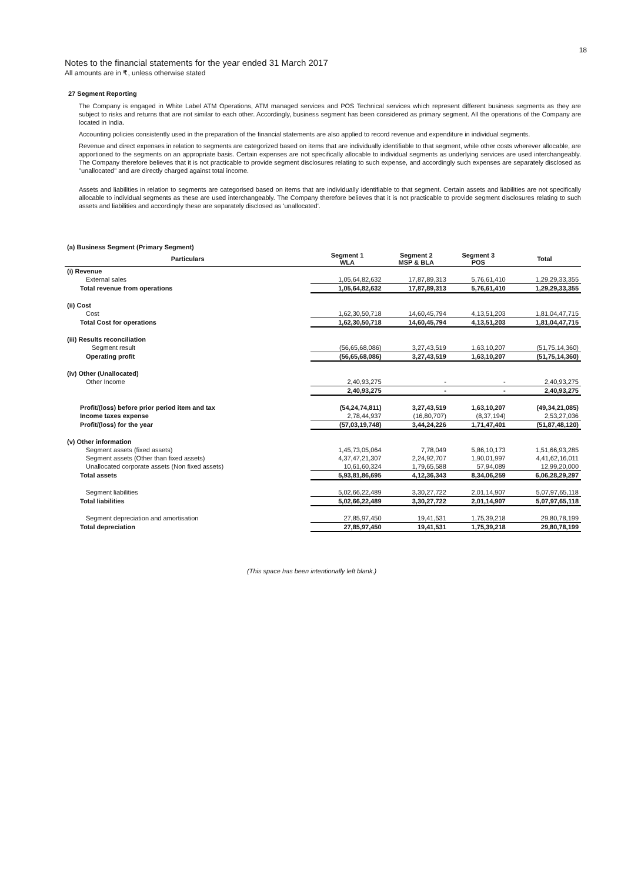18
Notes to the financial statements for the year ended 31 March 2017
All amounts are in ₹, unless otherwise stated
27 Segment Reporting
The Company is engaged in White Label ATM Operations, ATM managed services and POS Technical services which represent different business segments as they are subject to risks and returns that are not similar to each other. Accordingly, business segment has been considered as primary segment. All the operations of the Company are located in India.
Accounting policies consistently used in the preparation of the financial statements are also applied to record revenue and expenditure in individual segments.
Revenue and direct expenses in relation to segments are categorized based on items that are individually identifiable to that segment, while other costs wherever allocable, are apportioned to the segments on an appropriate basis. Certain expenses are not specifically allocable to individual segments as underlying services are used interchangeably. The Company therefore believes that it is not practicable to provide segment disclosures relating to such expense, and accordingly such expenses are separately disclosed as "unallocated" and are directly charged against total income.
Assets and liabilities in relation to segments are categorised based on items that are individually identifiable to that segment. Certain assets and liabilities are not specifically allocable to individual segments as these are used interchangeably. The Company therefore believes that it is not practicable to provide segment disclosures relating to such assets and liabilities and accordingly these are separately disclosed as 'unallocated'.
| (a) Business Segment (Primary Segment) | | | | |
| Particulars | Segment 1 WLA | Segment 2 MSP & BLA | Segment 3 POS | Total |
| (i) Revenue | | | | |
| External sales | 1,05,64,82,632 | 17,87,89,313 | 5,76,61,410 | 1,29,29,33,355 |
| Total revenue from operations | 1,05,64,82,632 | 17,87,89,313 | 5,76,61,410 | 1,29,29,33,355 |
| (ii) Cost | | | | |
| Cost | 1,62,30,50,718 | 14,60,45,794 | 4,13,51,203 | 1,81,04,47,715 |
| Total Cost for operations | 1,62,30,50,718 | 14,60,45,794 | 4,13,51,203 | 1,81,04,47,715 |
| (iii) Results reconciliation | | | | |
| Segment result | (56,65,68,086) | 3,27,43,519 | 1,63,10,207 | (51,75,14,360) |
| Operating profit | (56,65,68,086) | 3,27,43,519 | 1,63,10,207 | (51,75,14,360) |
| (iv) Other (Unallocated) | | | | |
| Other Income | 2,40,93,275 | - | - | 2,40,93,275 |
| | 2,40,93,275 | - | - | 2,40,93,275 |
| Profit/(loss) before prior period item and tax | (54,24,74,811) | 3,27,43,519 | 1,63,10,207 | (49,34,21,085) |
| Income taxes expense | 2,78,44,937 | (16,80,707) | (8,37,194) | 2,53,27,036 |
| Profit/(loss) for the year | (57,03,19,748) | 3,44,24,226 | 1,71,47,401 | (51,87,48,120) |
| (v) Other information | | | | |
| Segment assets (fixed assets) | 1,45,73,05,064 | 7,78,049 | 5,86,10,173 | 1,51,66,93,285 |
| Segment assets (Other than fixed assets) | 4,37,47,21,307 | 2,24,92,707 | 1,90,01,997 | 4,41,62,16,011 |
| Unallocated corporate assets (Non fixed assets) | 10,61,60,324 | 1,79,65,588 | 57,94,089 | 12,99,20,000 |
| Total assets | 5,93,81,86,695 | 4,12,36,343 | 8,34,06,259 | 6,06,28,29,297 |
| Segment liabilities | 5,02,66,22,489 | 3,30,27,722 | 2,01,14,907 | 5,07,97,65,118 |
| Total liabilities | 5,02,66,22,489 | 3,30,27,722 | 2,01,14,907 | 5,07,97,65,118 |
| Segment depreciation and amortisation | 27,85,97,450 | 19,41,531 | 1,75,39,218 | 29,80,78,199 |
| Total depreciation | 27,85,97,450 | 19,41,531 | 1,75,39,218 | 29,80,78,199 |
(This space has been intentionally left blank.)